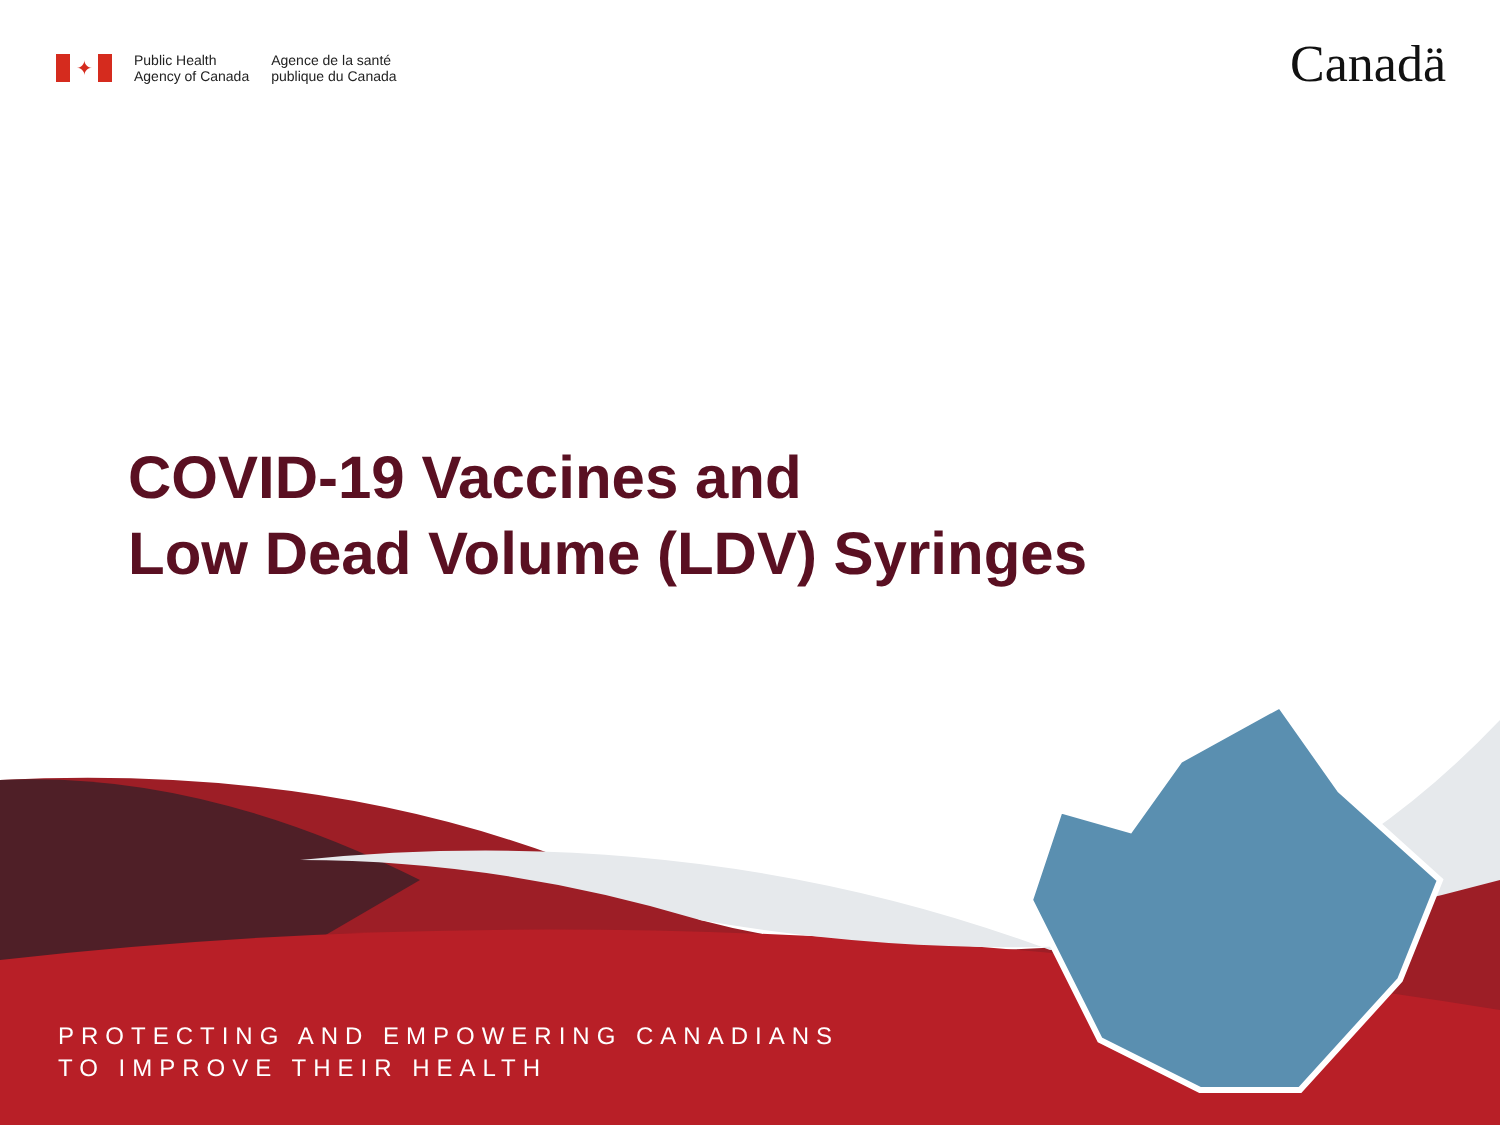✦
Public Health
Agency of Canada
Agence de la santé
publique du Canada
Canadä
COVID-19 Vaccines and
Low Dead Volume (LDV) Syringes
PROTECTING AND EMPOWERING CANADIANS
TO IMPROVE THEIR HEALTH